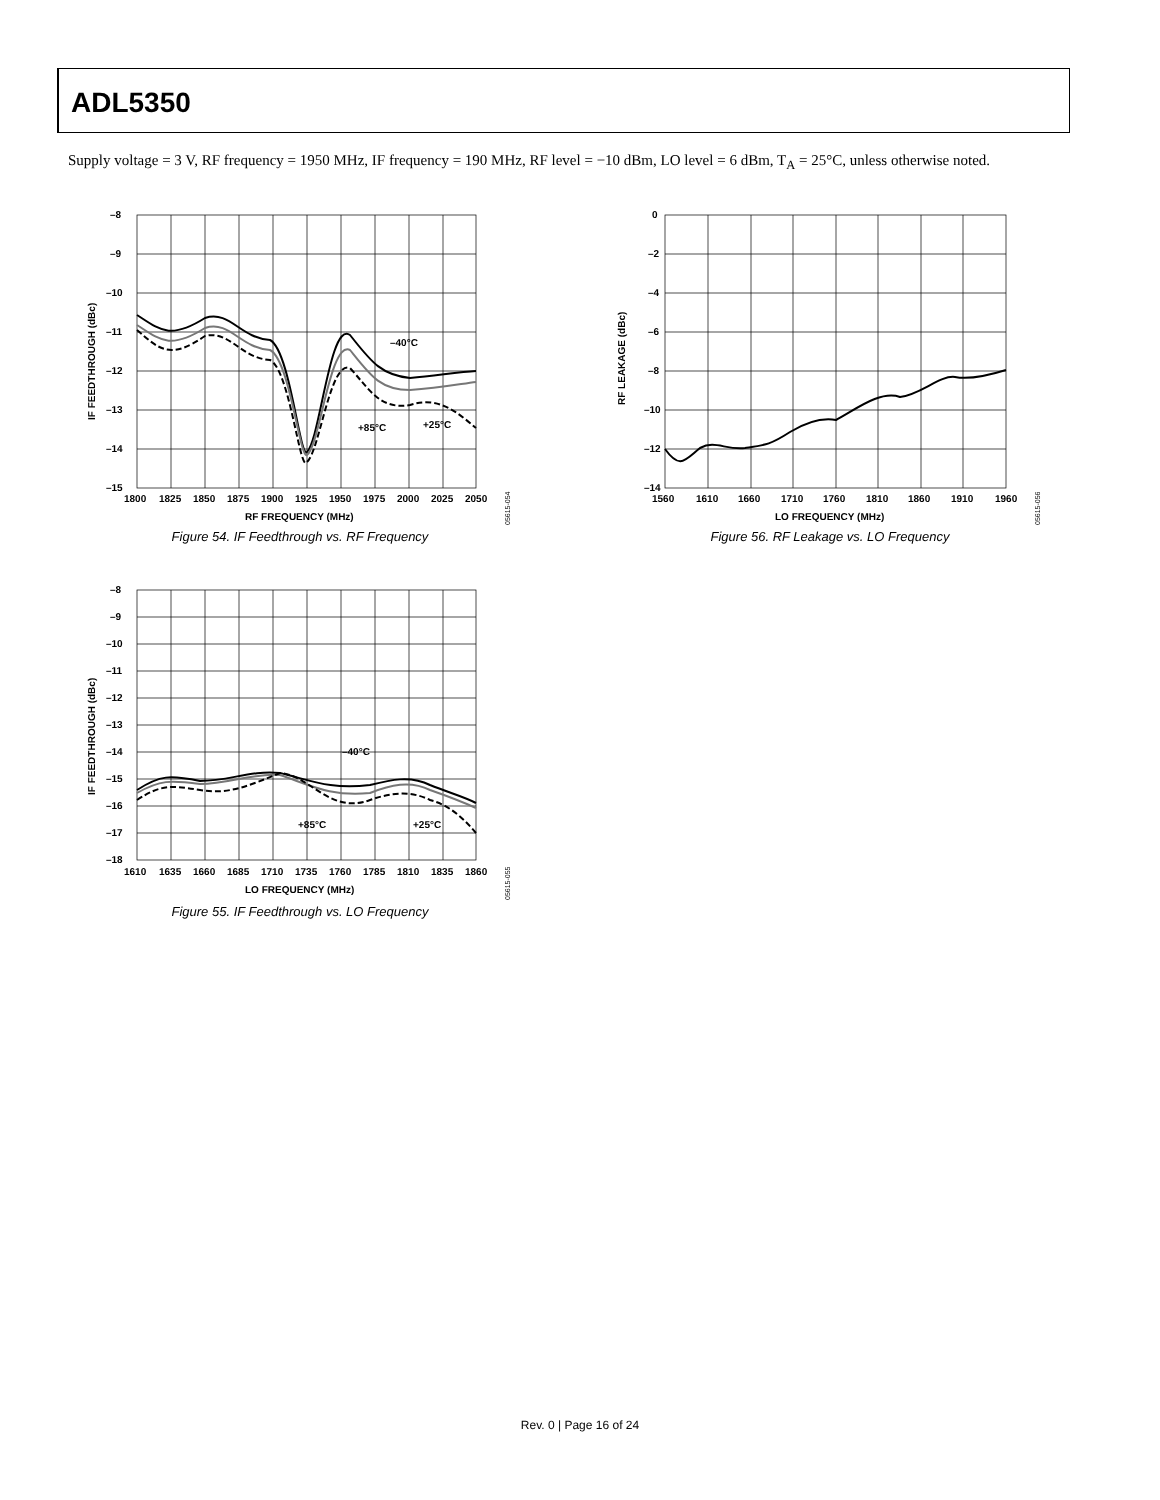ADL5350
Supply voltage = 3 V, RF frequency = 1950 MHz, IF frequency = 190 MHz, RF level = −10 dBm, LO level = 6 dBm, T<sub>A</sub> = 25°C, unless otherwise noted.
–8
–9
–10
–11
–12
–13
–14
–15
1800
1825
1850
1875
1900
1925
1950
1975
2000
2025
2050
RF FREQUENCY (MHz)
IF FEEDTHROUGH (dBc)
–40°C
+85°C
+25°C
05615-054
Figure 54. IF Feedthrough vs. RF Frequency
0
–2
–4
–6
–8
–10
–12
–14
1560
1610
1660
1710
1760
1810
1860
1910
1960
LO FREQUENCY (MHz)
RF LEAKAGE (dBc)
05615-056
Figure 56. RF Leakage vs. LO Frequency
–8
–9
–10
–11
–12
–13
–14
–15
–16
–17
–18
1610
1635
1660
1685
1710
1735
1760
1785
1810
1835
1860
LO FREQUENCY (MHz)
IF FEEDTHROUGH (dBc)
–40°C
+85°C
+25°C
05615-055
Figure 55. IF Feedthrough vs. LO Frequency
Rev. 0 | Page 16 of 24